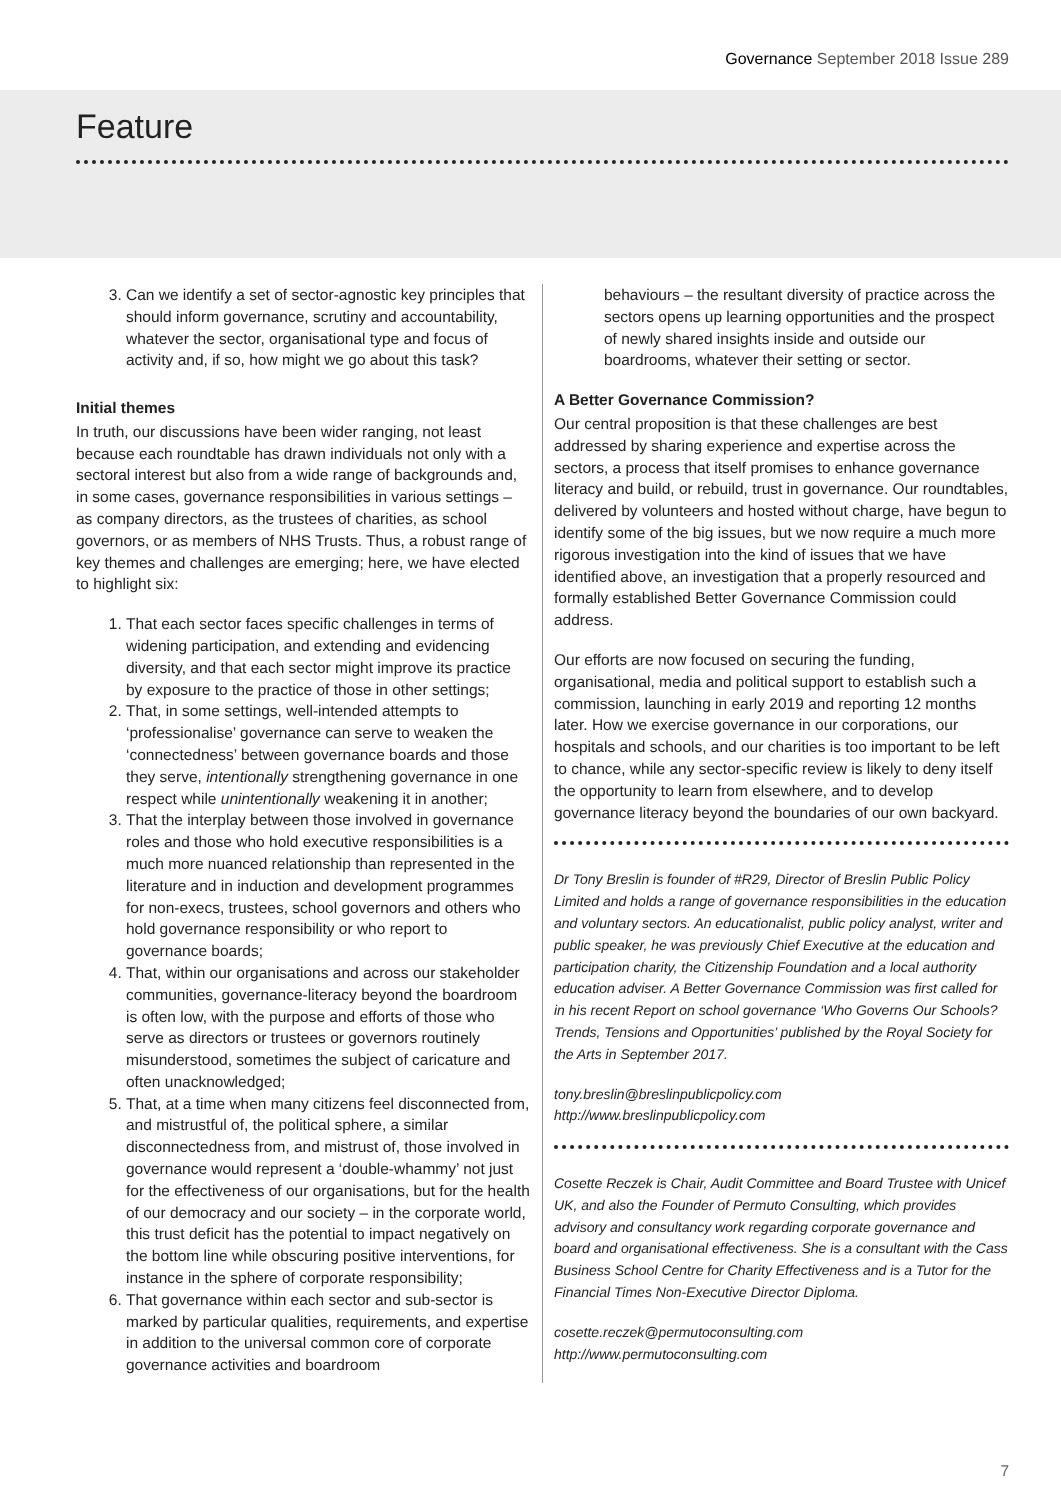Governance September 2018 Issue 289
Feature
3. Can we identify a set of sector-agnostic key principles that should inform governance, scrutiny and accountability, whatever the sector, organisational type and focus of activity and, if so, how might we go about this task?
Initial themes
In truth, our discussions have been wider ranging, not least because each roundtable has drawn individuals not only with a sectoral interest but also from a wide range of backgrounds and, in some cases, governance responsibilities in various settings – as company directors, as the trustees of charities, as school governors, or as members of NHS Trusts. Thus, a robust range of key themes and challenges are emerging; here, we have elected to highlight six:
1. That each sector faces specific challenges in terms of widening participation, and extending and evidencing diversity, and that each sector might improve its practice by exposure to the practice of those in other settings;
2. That, in some settings, well-intended attempts to ‘professionalise’ governance can serve to weaken the ‘connectedness’ between governance boards and those they serve, intentionally strengthening governance in one respect while unintentionally weakening it in another;
3. That the interplay between those involved in governance roles and those who hold executive responsibilities is a much more nuanced relationship than represented in the literature and in induction and development programmes for non-execs, trustees, school governors and others who hold governance responsibility or who report to governance boards;
4. That, within our organisations and across our stakeholder communities, governance-literacy beyond the boardroom is often low, with the purpose and efforts of those who serve as directors or trustees or governors routinely misunderstood, sometimes the subject of caricature and often unacknowledged;
5. That, at a time when many citizens feel disconnected from, and mistrustful of, the political sphere, a similar disconnectedness from, and mistrust of, those involved in governance would represent a ‘double-whammy’ not just for the effectiveness of our organisations, but for the health of our democracy and our society – in the corporate world, this trust deficit has the potential to impact negatively on the bottom line while obscuring positive interventions, for instance in the sphere of corporate responsibility;
6. That governance within each sector and sub-sector is marked by particular qualities, requirements, and expertise in addition to the universal common core of corporate governance activities and boardroom
behaviours – the resultant diversity of practice across the sectors opens up learning opportunities and the prospect of newly shared insights inside and outside our boardrooms, whatever their setting or sector.
A Better Governance Commission?
Our central proposition is that these challenges are best addressed by sharing experience and expertise across the sectors, a process that itself promises to enhance governance literacy and build, or rebuild, trust in governance. Our roundtables, delivered by volunteers and hosted without charge, have begun to identify some of the big issues, but we now require a much more rigorous investigation into the kind of issues that we have identified above, an investigation that a properly resourced and formally established Better Governance Commission could address.
Our efforts are now focused on securing the funding, organisational, media and political support to establish such a commission, launching in early 2019 and reporting 12 months later. How we exercise governance in our corporations, our hospitals and schools, and our charities is too important to be left to chance, while any sector-specific review is likely to deny itself the opportunity to learn from elsewhere, and to develop governance literacy beyond the boundaries of our own backyard.
Dr Tony Breslin is founder of #R29, Director of Breslin Public Policy Limited and holds a range of governance responsibilities in the education and voluntary sectors. An educationalist, public policy analyst, writer and public speaker, he was previously Chief Executive at the education and participation charity, the Citizenship Foundation and a local authority education adviser. A Better Governance Commission was first called for in his recent Report on school governance ‘Who Governs Our Schools? Trends, Tensions and Opportunities’ published by the Royal Society for the Arts in September 2017.
tony.breslin@breslinpublicpolicy.com
http://www.breslinpublicpolicy.com
Cosette Reczek is Chair, Audit Committee and Board Trustee with Unicef UK, and also the Founder of Permuto Consulting, which provides advisory and consultancy work regarding corporate governance and board and organisational effectiveness. She is a consultant with the Cass Business School Centre for Charity Effectiveness and is a Tutor for the Financial Times Non-Executive Director Diploma.
cosette.reczek@permutoconsulting.com
http://www.permutoconsulting.com
7